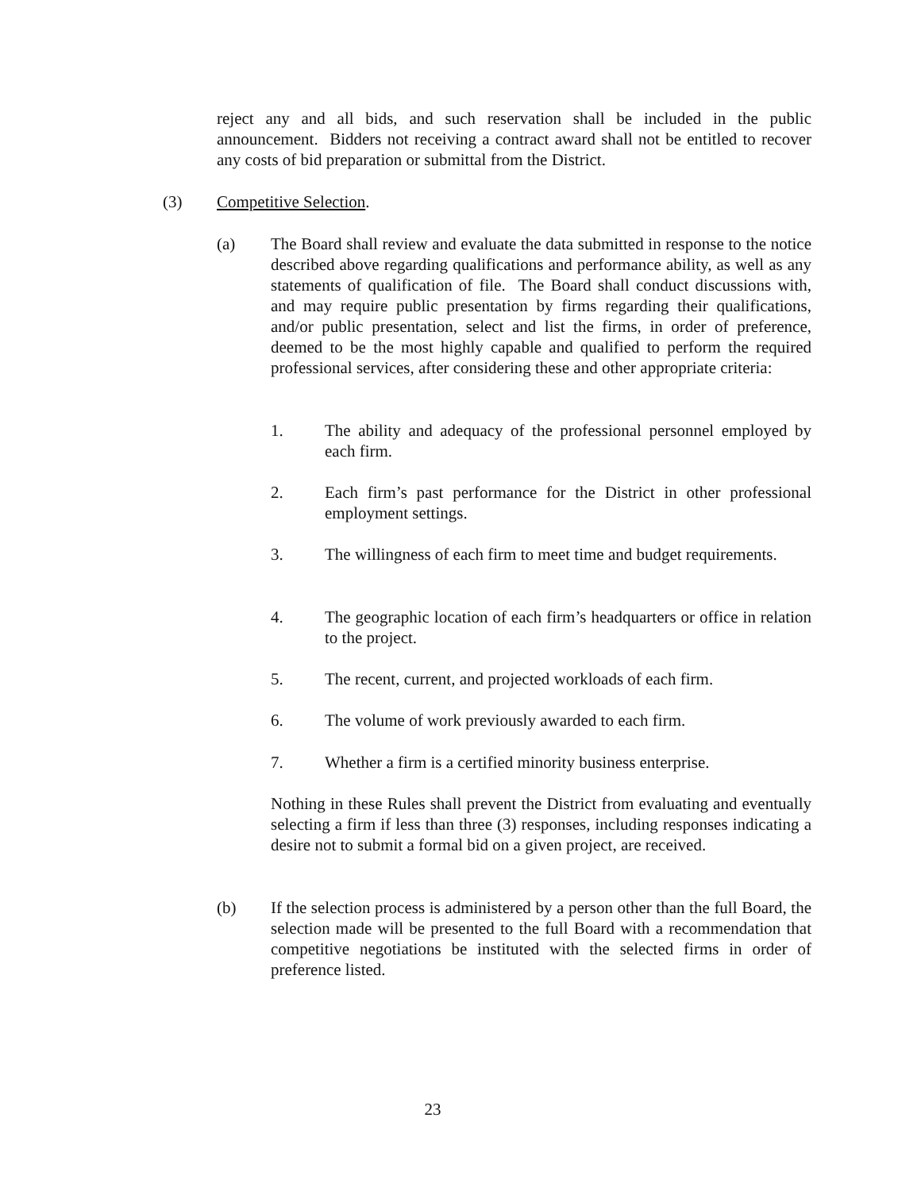reject any and all bids, and such reservation shall be included in the public announcement. Bidders not receiving a contract award shall not be entitled to recover any costs of bid preparation or submittal from the District.
(3) Competitive Selection.
(a) The Board shall review and evaluate the data submitted in response to the notice described above regarding qualifications and performance ability, as well as any statements of qualification of file. The Board shall conduct discussions with, and may require public presentation by firms regarding their qualifications, and/or public presentation, select and list the firms, in order of preference, deemed to be the most highly capable and qualified to perform the required professional services, after considering these and other appropriate criteria:
1. The ability and adequacy of the professional personnel employed by each firm.
2. Each firm’s past performance for the District in other professional employment settings.
3. The willingness of each firm to meet time and budget requirements.
4. The geographic location of each firm’s headquarters or office in relation to the project.
5. The recent, current, and projected workloads of each firm.
6. The volume of work previously awarded to each firm.
7. Whether a firm is a certified minority business enterprise.
Nothing in these Rules shall prevent the District from evaluating and eventually selecting a firm if less than three (3) responses, including responses indicating a desire not to submit a formal bid on a given project, are received.
(b) If the selection process is administered by a person other than the full Board, the selection made will be presented to the full Board with a recommendation that competitive negotiations be instituted with the selected firms in order of preference listed.
23